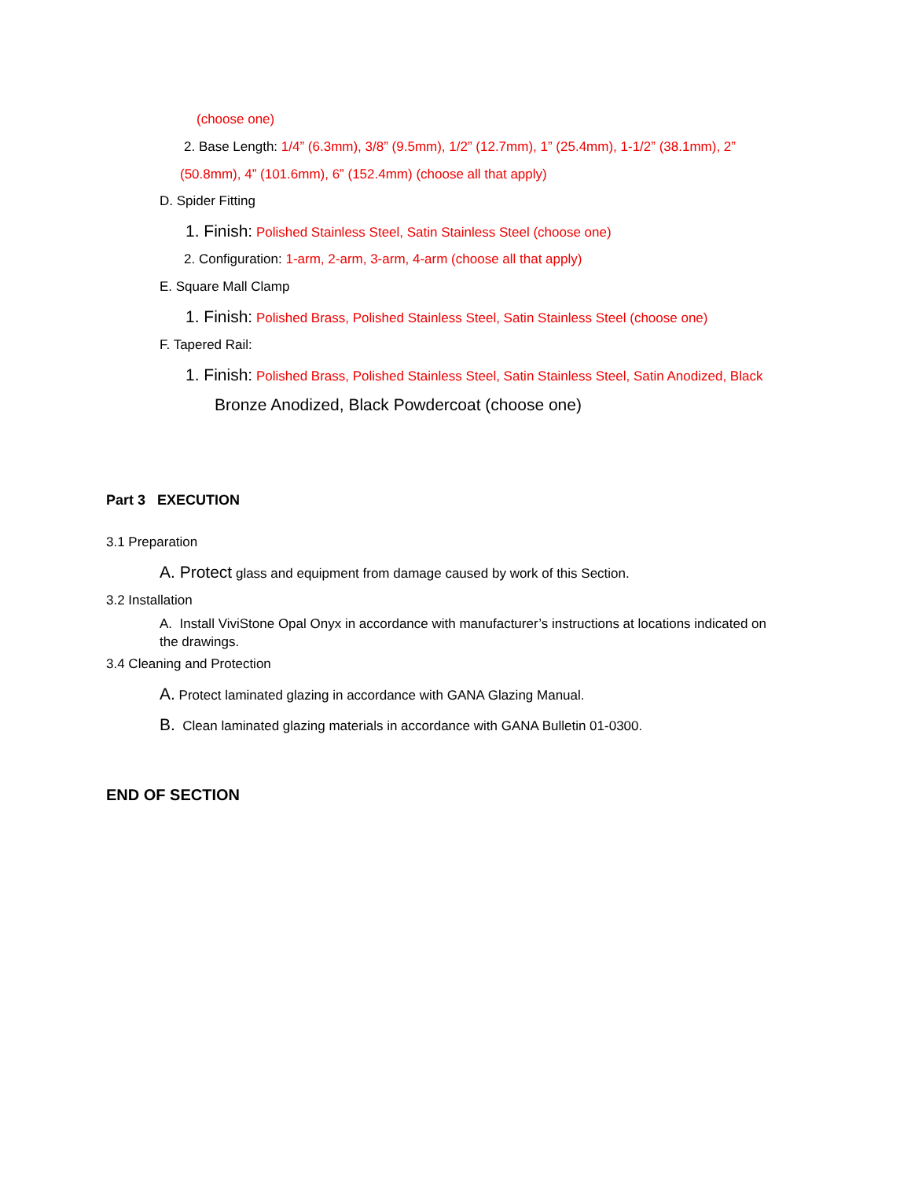(choose one)
2. Base Length: 1/4” (6.3mm), 3/8” (9.5mm), 1/2” (12.7mm), 1” (25.4mm), 1-1/2” (38.1mm), 2”
(50.8mm), 4” (101.6mm), 6” (152.4mm) (choose all that apply)
D. Spider Fitting
1. Finish: Polished Stainless Steel, Satin Stainless Steel (choose one)
2. Configuration: 1-arm, 2-arm, 3-arm, 4-arm (choose all that apply)
E. Square Mall Clamp
1. Finish: Polished Brass, Polished Stainless Steel, Satin Stainless Steel (choose one)
F. Tapered Rail:
1. Finish: Polished Brass, Polished Stainless Steel, Satin Stainless Steel, Satin Anodized, Black
Bronze Anodized, Black Powdercoat (choose one)
Part 3 EXECUTION
3.1 Preparation
A. Protect glass and equipment from damage caused by work of this Section.
3.2 Installation
A. Install ViviStone Opal Onyx in accordance with manufacturer’s instructions at locations indicated on
the drawings.
3.4 Cleaning and Protection
A. Protect laminated glazing in accordance with GANA Glazing Manual.
B. Clean laminated glazing materials in accordance with GANA Bulletin 01-0300.
END OF SECTION